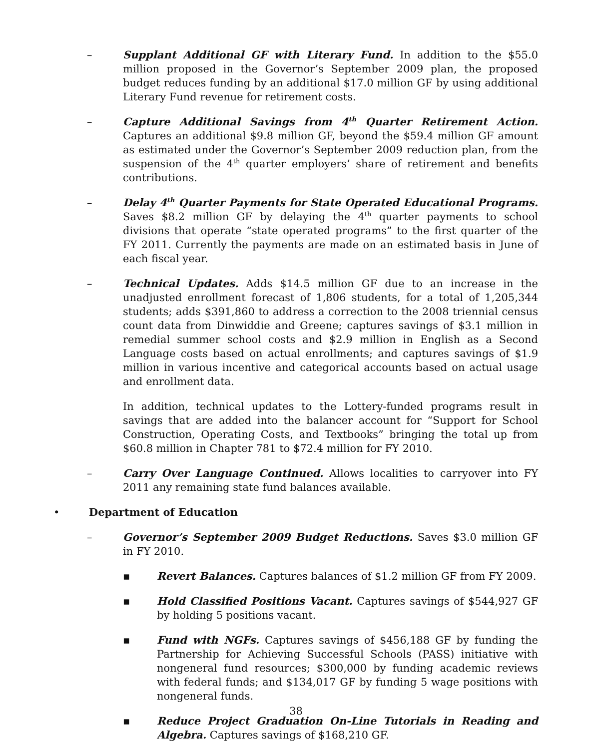– Supplant Additional GF with Literary Fund. In addition to the $55.0 million proposed in the Governor’s September 2009 plan, the proposed budget reduces funding by an additional $17.0 million GF by using additional Literary Fund revenue for retirement costs.
– Capture Additional Savings from 4<sup>th</sup> Quarter Retirement Action. Captures an additional $9.8 million GF, beyond the $59.4 million GF amount as estimated under the Governor’s September 2009 reduction plan, from the suspension of the 4<sup>th</sup> quarter employers’ share of retirement and benefits contributions.
– Delay 4<sup>th</sup> Quarter Payments for State Operated Educational Programs. Saves $8.2 million GF by delaying the 4<sup>th</sup> quarter payments to school divisions that operate “state operated programs” to the first quarter of the FY 2011. Currently the payments are made on an estimated basis in June of each fiscal year.
– Technical Updates. Adds $14.5 million GF due to an increase in the unadjusted enrollment forecast of 1,806 students, for a total of 1,205,344 students; adds $391,860 to address a correction to the 2008 triennial census count data from Dinwiddie and Greene; captures savings of $3.1 million in remedial summer school costs and $2.9 million in English as a Second Language costs based on actual enrollments; and captures savings of $1.9 million in various incentive and categorical accounts based on actual usage and enrollment data.
In addition, technical updates to the Lottery-funded programs result in savings that are added into the balancer account for “Support for School Construction, Operating Costs, and Textbooks” bringing the total up from $60.8 million in Chapter 781 to $72.4 million for FY 2010.
– Carry Over Language Continued. Allows localities to carryover into FY 2011 any remaining state fund balances available.
• Department of Education
– Governor’s September 2009 Budget Reductions. Saves $3.0 million GF in FY 2010.
▪ Revert Balances. Captures balances of $1.2 million GF from FY 2009.
▪ Hold Classified Positions Vacant. Captures savings of $544,927 GF by holding 5 positions vacant.
▪ Fund with NGFs. Captures savings of $456,188 GF by funding the Partnership for Achieving Successful Schools (PASS) initiative with nongeneral fund resources; $300,000 by funding academic reviews with federal funds; and $134,017 GF by funding 5 wage positions with nongeneral funds.
▪ Reduce Project Graduation On-Line Tutorials in Reading and Algebra. Captures savings of $168,210 GF.
38